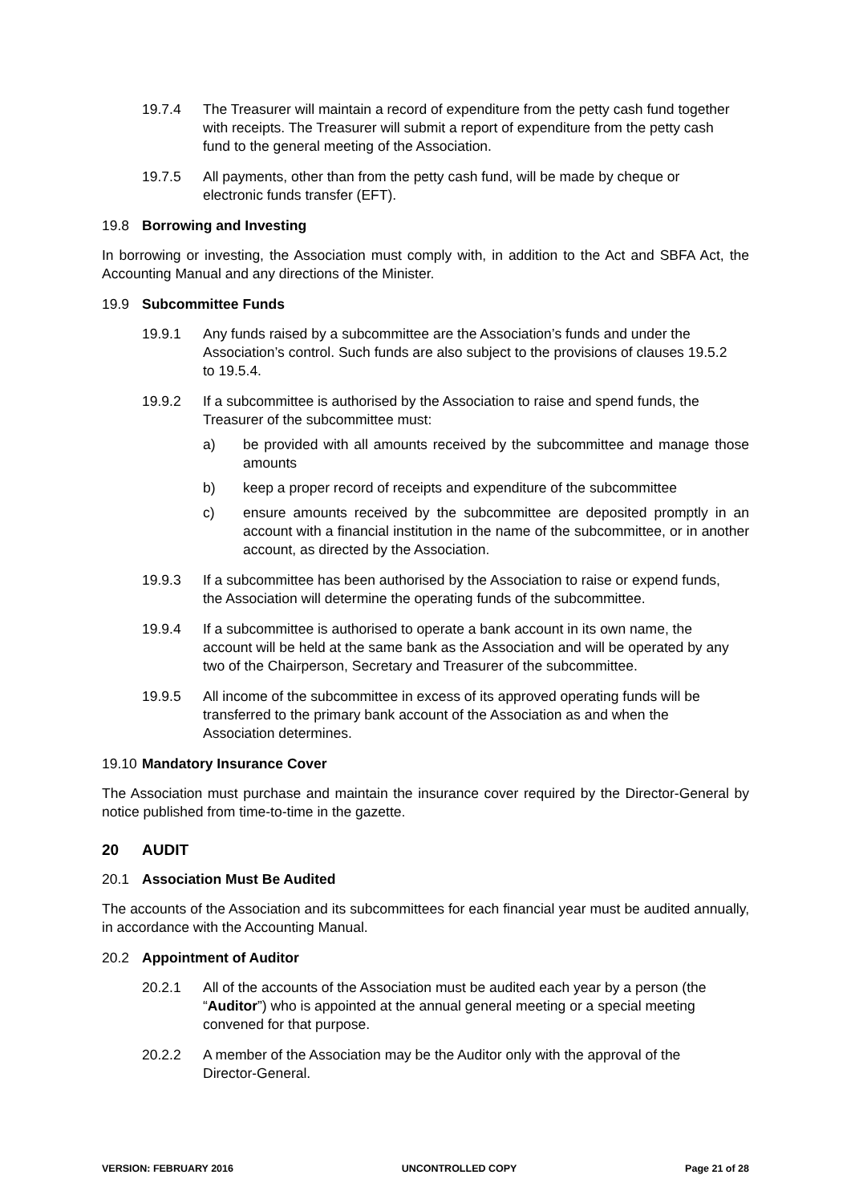19.7.4 The Treasurer will maintain a record of expenditure from the petty cash fund together with receipts. The Treasurer will submit a report of expenditure from the petty cash fund to the general meeting of the Association.
19.7.5 All payments, other than from the petty cash fund, will be made by cheque or electronic funds transfer (EFT).
19.8 Borrowing and Investing
In borrowing or investing, the Association must comply with, in addition to the Act and SBFA Act, the Accounting Manual and any directions of the Minister.
19.9 Subcommittee Funds
19.9.1 Any funds raised by a subcommittee are the Association’s funds and under the Association’s control. Such funds are also subject to the provisions of clauses 19.5.2 to 19.5.4.
19.9.2 If a subcommittee is authorised by the Association to raise and spend funds, the Treasurer of the subcommittee must:
a) be provided with all amounts received by the subcommittee and manage those amounts
b) keep a proper record of receipts and expenditure of the subcommittee
c) ensure amounts received by the subcommittee are deposited promptly in an account with a financial institution in the name of the subcommittee, or in another account, as directed by the Association.
19.9.3 If a subcommittee has been authorised by the Association to raise or expend funds, the Association will determine the operating funds of the subcommittee.
19.9.4 If a subcommittee is authorised to operate a bank account in its own name, the account will be held at the same bank as the Association and will be operated by any two of the Chairperson, Secretary and Treasurer of the subcommittee.
19.9.5 All income of the subcommittee in excess of its approved operating funds will be transferred to the primary bank account of the Association as and when the Association determines.
19.10
Mandatory Insurance Cover
The Association must purchase and maintain the insurance cover required by the Director-General by notice published from time-to-time in the gazette.
20 AUDIT
20.1 Association Must Be Audited
The accounts of the Association and its subcommittees for each financial year must be audited annually, in accordance with the Accounting Manual.
20.2 Appointment of Auditor
20.2.1 All of the accounts of the Association must be audited each year by a person (the “Auditor”) who is appointed at the annual general meeting or a special meeting convened for that purpose.
20.2.2 A member of the Association may be the Auditor only with the approval of the Director-General.
VERSION: FEBRUARY 2016 UNCONTROLLED COPY Page 21 of 28